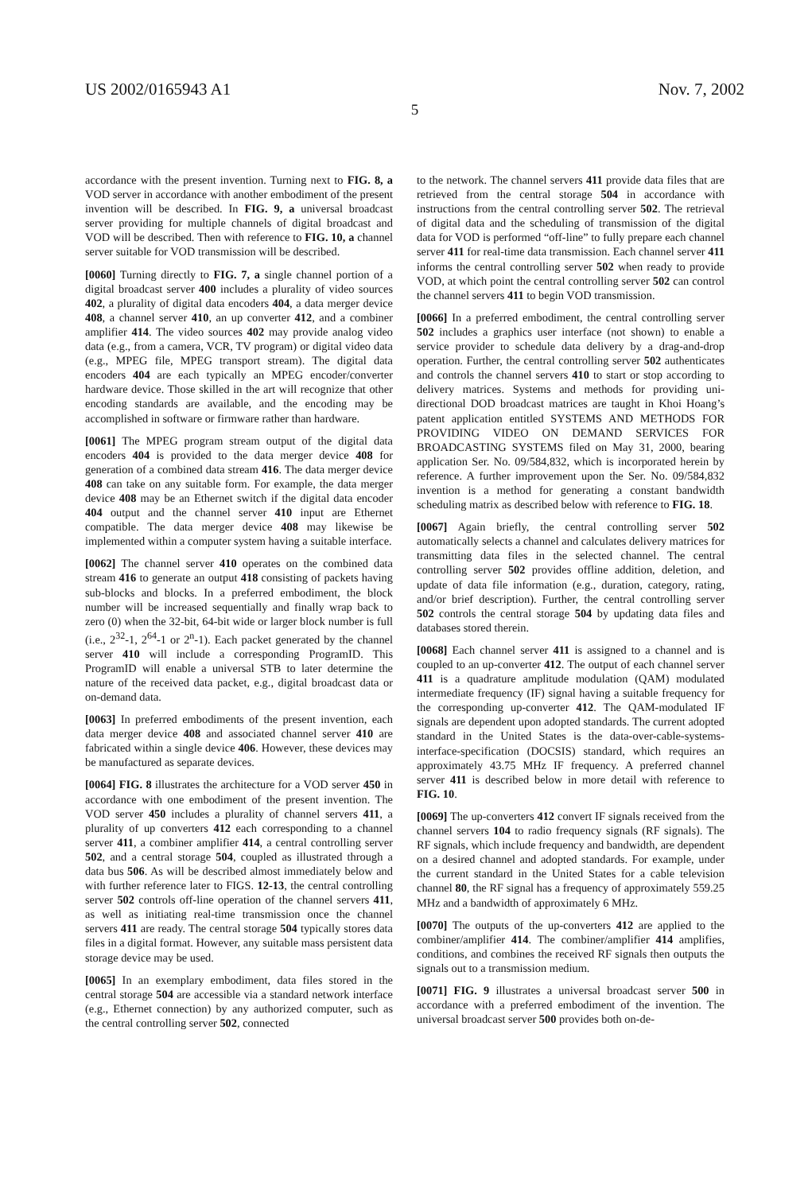US 2002/0165943 A1 Nov. 7, 2002
5
accordance with the present invention. Turning next to FIG. 8, a VOD server in accordance with another embodiment of the present invention will be described. In FIG. 9, a universal broadcast server providing for multiple channels of digital broadcast and VOD will be described. Then with reference to FIG. 10, a channel server suitable for VOD transmission will be described.
[0060] Turning directly to FIG. 7, a single channel portion of a digital broadcast server 400 includes a plurality of video sources 402, a plurality of digital data encoders 404, a data merger device 408, a channel server 410, an up converter 412, and a combiner amplifier 414. The video sources 402 may provide analog video data (e.g., from a camera, VCR, TV program) or digital video data (e.g., MPEG file, MPEG transport stream). The digital data encoders 404 are each typically an MPEG encoder/converter hardware device. Those skilled in the art will recognize that other encoding standards are available, and the encoding may be accomplished in software or firmware rather than hardware.
[0061] The MPEG program stream output of the digital data encoders 404 is provided to the data merger device 408 for generation of a combined data stream 416. The data merger device 408 can take on any suitable form. For example, the data merger device 408 may be an Ethernet switch if the digital data encoder 404 output and the channel server 410 input are Ethernet compatible. The data merger device 408 may likewise be implemented within a computer system having a suitable interface.
[0062] The channel server 410 operates on the combined data stream 416 to generate an output 418 consisting of packets having sub-blocks and blocks. In a preferred embodiment, the block number will be increased sequentially and finally wrap back to zero (0) when the 32-bit, 64-bit wide or larger block number is full (i.e., 2<sup>32</sup>-1, 2<sup>64</sup>-1 or 2<sup>n</sup>-1). Each packet generated by the channel server 410 will include a corresponding ProgramID. This ProgramID will enable a universal STB to later determine the nature of the received data packet, e.g., digital broadcast data or on-demand data.
[0063] In preferred embodiments of the present invention, each data merger device 408 and associated channel server 410 are fabricated within a single device 406. However, these devices may be manufactured as separate devices.
[0064] FIG. 8 illustrates the architecture for a VOD server 450 in accordance with one embodiment of the present invention. The VOD server 450 includes a plurality of channel servers 411, a plurality of up converters 412 each corresponding to a channel server 411, a combiner amplifier 414, a central controlling server 502, and a central storage 504, coupled as illustrated through a data bus 506. As will be described almost immediately below and with further reference later to FIGS. 12-13, the central controlling server 502 controls off-line operation of the channel servers 411, as well as initiating real-time transmission once the channel servers 411 are ready. The central storage 504 typically stores data files in a digital format. However, any suitable mass persistent data storage device may be used.
[0065] In an exemplary embodiment, data files stored in the central storage 504 are accessible via a standard network interface (e.g., Ethernet connection) by any authorized computer, such as the central controlling server 502, connected
to the network. The channel servers 411 provide data files that are retrieved from the central storage 504 in accordance with instructions from the central controlling server 502. The retrieval of digital data and the scheduling of transmission of the digital data for VOD is performed “off-line” to fully prepare each channel server 411 for real-time data transmission. Each channel server 411 informs the central controlling server 502 when ready to provide VOD, at which point the central controlling server 502 can control the channel servers 411 to begin VOD transmission.
[0066] In a preferred embodiment, the central controlling server 502 includes a graphics user interface (not shown) to enable a service provider to schedule data delivery by a drag-and-drop operation. Further, the central controlling server 502 authenticates and controls the channel servers 410 to start or stop according to delivery matrices. Systems and methods for providing uni-directional DOD broadcast matrices are taught in Khoi Hoang’s patent application entitled SYSTEMS AND METHODS FOR PROVIDING VIDEO ON DEMAND SERVICES FOR BROADCASTING SYSTEMS filed on May 31, 2000, bearing application Ser. No. 09/584,832, which is incorporated herein by reference. A further improvement upon the Ser. No. 09/584,832 invention is a method for generating a constant bandwidth scheduling matrix as described below with reference to FIG. 18.
[0067] Again briefly, the central controlling server 502 automatically selects a channel and calculates delivery matrices for transmitting data files in the selected channel. The central controlling server 502 provides offline addition, deletion, and update of data file information (e.g., duration, category, rating, and/or brief description). Further, the central controlling server 502 controls the central storage 504 by updating data files and databases stored therein.
[0068] Each channel server 411 is assigned to a channel and is coupled to an up-converter 412. The output of each channel server 411 is a quadrature amplitude modulation (QAM) modulated intermediate frequency (IF) signal having a suitable frequency for the corresponding up-converter 412. The QAM-modulated IF signals are dependent upon adopted standards. The current adopted standard in the United States is the data-over-cable-systems-interface-specification (DOCSIS) standard, which requires an approximately 43.75 MHz IF frequency. A preferred channel server 411 is described below in more detail with reference to FIG. 10.
[0069] The up-converters 412 convert IF signals received from the channel servers 104 to radio frequency signals (RF signals). The RF signals, which include frequency and bandwidth, are dependent on a desired channel and adopted standards. For example, under the current standard in the United States for a cable television channel 80, the RF signal has a frequency of approximately 559.25 MHz and a bandwidth of approximately 6 MHz.
[0070] The outputs of the up-converters 412 are applied to the combiner/amplifier 414. The combiner/amplifier 414 amplifies, conditions, and combines the received RF signals then outputs the signals out to a transmission medium.
[0071] FIG. 9 illustrates a universal broadcast server 500 in accordance with a preferred embodiment of the invention. The universal broadcast server 500 provides both on-de-